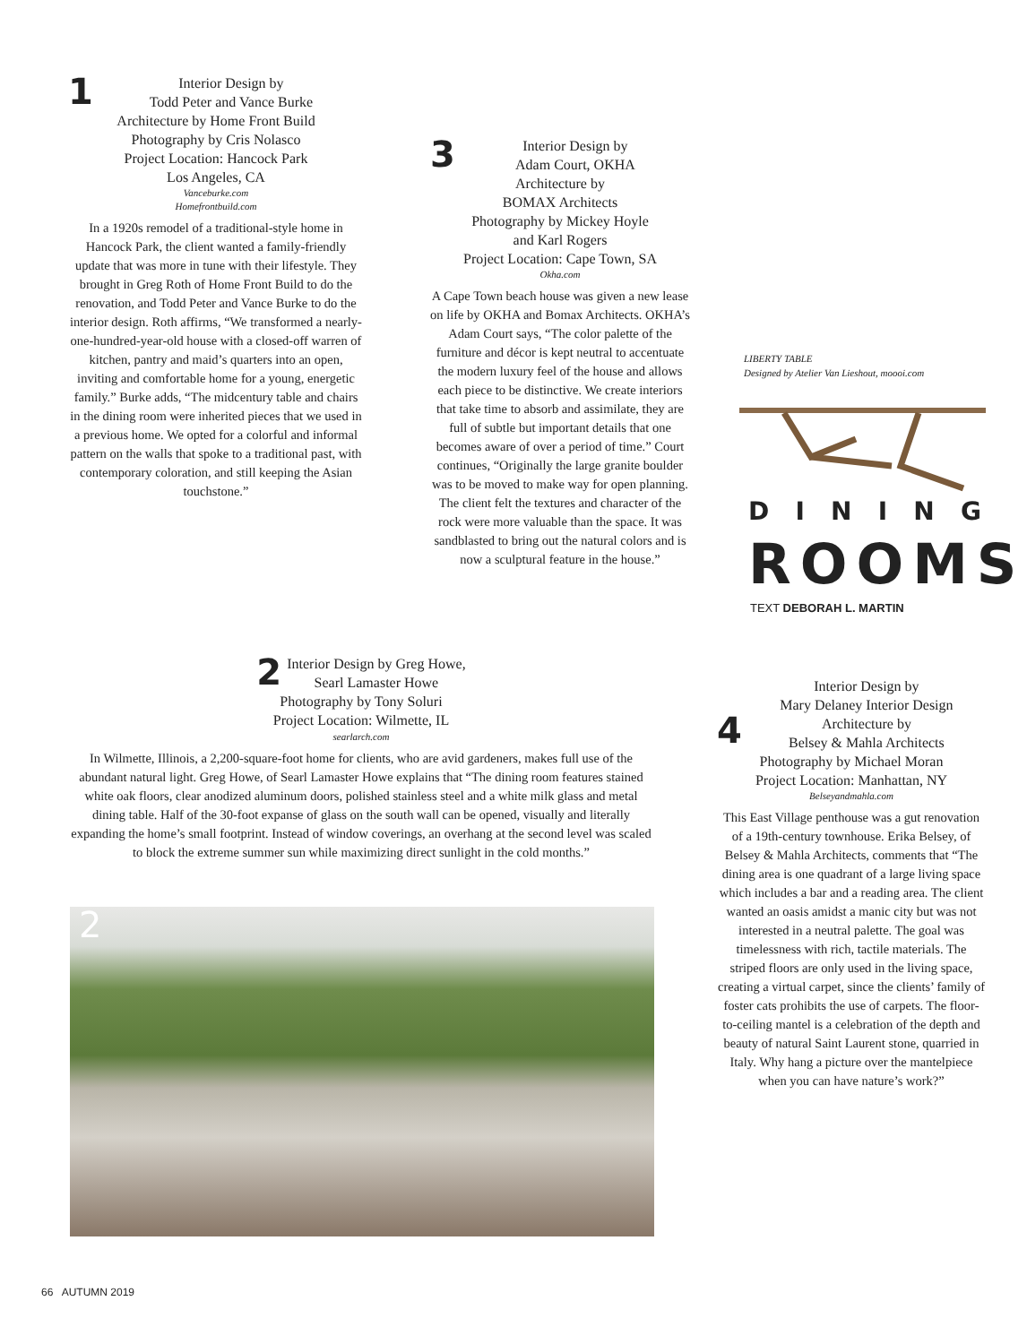1 Interior Design by
Todd Peter and Vance Burke
Architecture by Home Front Build
Photography by Cris Nolasco
Project Location: Hancock Park
Los Angeles, CA
Vanceburke.com
Homefrontbuild.com
In a 1920s remodel of a traditional-style home in Hancock Park, the client wanted a family-friendly update that was more in tune with their lifestyle. They brought in Greg Roth of Home Front Build to do the renovation, and Todd Peter and Vance Burke to do the interior design. Roth affirms, “We transformed a nearly-one-hundred-year-old house with a closed-off warren of kitchen, pantry and maid’s quarters into an open, inviting and comfortable home for a young, energetic family.” Burke adds, “The midcentury table and chairs in the dining room were inherited pieces that we used in a previous home. We opted for a colorful and informal pattern on the walls that spoke to a traditional past, with contemporary coloration, and still keeping the Asian touchstone.”
3 Interior Design by
Adam Court, OKHA
Architecture by
BOMAX Architects
Photography by Mickey Hoyle
and Karl Rogers
Project Location: Cape Town, SA
Okha.com
A Cape Town beach house was given a new lease on life by OKHA and Bomax Architects. OKHA’s Adam Court says, “The color palette of the furniture and décor is kept neutral to accentuate the modern luxury feel of the house and allows each piece to be distinctive. We create interiors that take time to absorb and assimilate, they are full of subtle but important details that one becomes aware of over a period of time.” Court continues, “Originally the large granite boulder was to be moved to make way for open planning. The client felt the textures and character of the rock were more valuable than the space. It was sandblasted to bring out the natural colors and is now a sculptural feature in the house.”
LIBERTY TABLE
Designed by Atelier Van Lieshout, moooi.com
DINING
ROOMS
TEXT DEBORAH L. MARTIN
2 Interior Design by Greg Howe,
Searl Lamaster Howe
Photography by Tony Soluri
Project Location: Wilmette, IL
searlarch.com
In Wilmette, Illinois, a 2,200-square-foot home for clients, who are avid gardeners, makes full use of the abundant natural light. Greg Howe, of Searl Lamaster Howe explains that “The dining room features stained white oak floors, clear anodized aluminum doors, polished stainless steel and a white milk glass and metal dining table. Half of the 30-foot expanse of glass on the south wall can be opened, visually and literally expanding the home’s small footprint. Instead of window coverings, an overhang at the second level was scaled to block the extreme summer sun while maximizing direct sunlight in the cold months.”
2
4 Interior Design by
Mary Delaney Interior Design
Architecture by
Belsey & Mahla Architects
Photography by Michael Moran
Project Location: Manhattan, NY
Belseyandmahla.com
This East Village penthouse was a gut renovation of a 19th-century townhouse. Erika Belsey, of Belsey & Mahla Architects, comments that “The dining area is one quadrant of a large living space which includes a bar and a reading area. The client wanted an oasis amidst a manic city but was not interested in a neutral palette. The goal was timelessness with rich, tactile materials. The striped floors are only used in the living space, creating a virtual carpet, since the clients’ family of foster cats prohibits the use of carpets. The floor-to-ceiling mantel is a celebration of the depth and beauty of natural Saint Laurent stone, quarried in Italy. Why hang a picture over the mantelpiece when you can have nature’s work?”
66 AUTUMN 2019